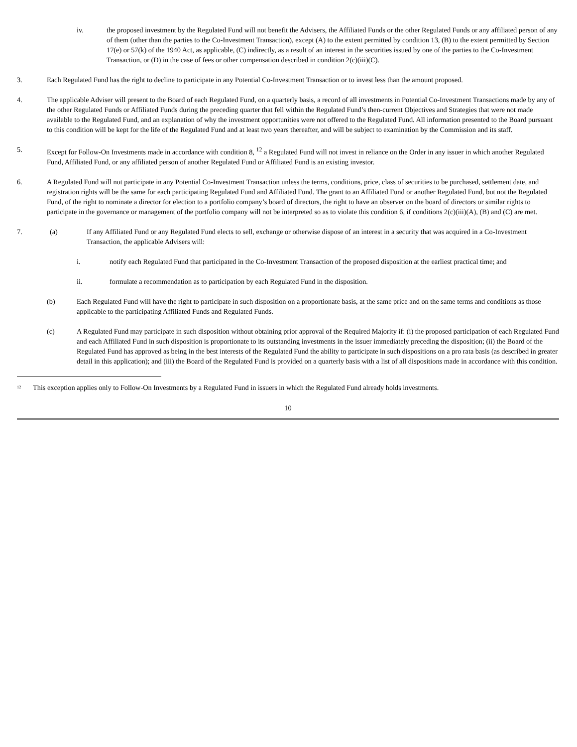iv. the proposed investment by the Regulated Fund will not benefit the Advisers, the Affiliated Funds or the other Regulated Funds or any affiliated person of any of them (other than the parties to the Co-Investment Transaction), except (A) to the extent permitted by condition 13, (B) to the extent permitted by Section 17(e) or 57(k) of the 1940 Act, as applicable, (C) indirectly, as a result of an interest in the securities issued by one of the parties to the Co-Investment Transaction, or (D) in the case of fees or other compensation described in condition 2(c)(iii)(C).
3. Each Regulated Fund has the right to decline to participate in any Potential Co-Investment Transaction or to invest less than the amount proposed.
4. The applicable Adviser will present to the Board of each Regulated Fund, on a quarterly basis, a record of all investments in Potential Co-Investment Transactions made by any of the other Regulated Funds or Affiliated Funds during the preceding quarter that fell within the Regulated Fund’s then-current Objectives and Strategies that were not made available to the Regulated Fund, and an explanation of why the investment opportunities were not offered to the Regulated Fund. All information presented to the Board pursuant to this condition will be kept for the life of the Regulated Fund and at least two years thereafter, and will be subject to examination by the Commission and its staff.
5. Except for Follow-On Investments made in accordance with condition 8, <sup>12</sup> a Regulated Fund will not invest in reliance on the Order in any issuer in which another Regulated Fund, Affiliated Fund, or any affiliated person of another Regulated Fund or Affiliated Fund is an existing investor.
6. A Regulated Fund will not participate in any Potential Co-Investment Transaction unless the terms, conditions, price, class of securities to be purchased, settlement date, and registration rights will be the same for each participating Regulated Fund and Affiliated Fund. The grant to an Affiliated Fund or another Regulated Fund, but not the Regulated Fund, of the right to nominate a director for election to a portfolio company’s board of directors, the right to have an observer on the board of directors or similar rights to participate in the governance or management of the portfolio company will not be interpreted so as to violate this condition 6, if conditions 2(c)(iii)(A), (B) and (C) are met.
7. (a) If any Affiliated Fund or any Regulated Fund elects to sell, exchange or otherwise dispose of an interest in a security that was acquired in a Co-Investment Transaction, the applicable Advisers will:
i. notify each Regulated Fund that participated in the Co-Investment Transaction of the proposed disposition at the earliest practical time; and
ii. formulate a recommendation as to participation by each Regulated Fund in the disposition.
(b) Each Regulated Fund will have the right to participate in such disposition on a proportionate basis, at the same price and on the same terms and conditions as those applicable to the participating Affiliated Funds and Regulated Funds.
(c) A Regulated Fund may participate in such disposition without obtaining prior approval of the Required Majority if: (i) the proposed participation of each Regulated Fund and each Affiliated Fund in such disposition is proportionate to its outstanding investments in the issuer immediately preceding the disposition; (ii) the Board of the Regulated Fund has approved as being in the best interests of the Regulated Fund the ability to participate in such dispositions on a pro rata basis (as described in greater detail in this application); and (iii) the Board of the Regulated Fund is provided on a quarterly basis with a list of all dispositions made in accordance with this condition.
<sup>12</sup>
This exception applies only to Follow-On Investments by a Regulated Fund in issuers in which the Regulated Fund already holds investments.
10